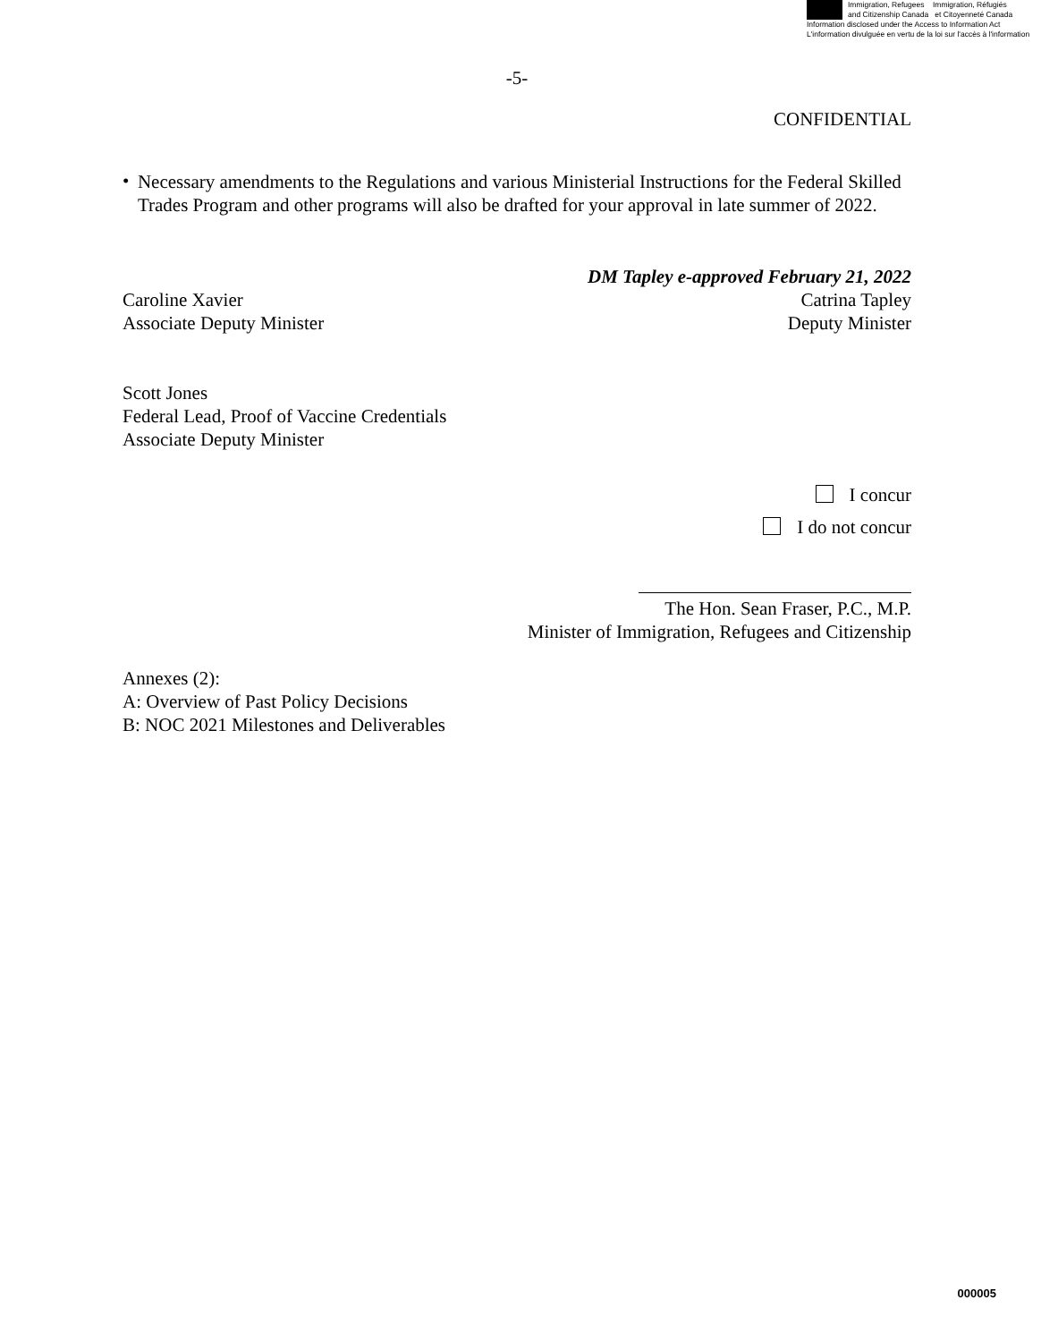Immigration, Refugees Immigration, Réfugiés
and Citizenship Canada et Citoyenneté Canada
Information disclosed under the Access to Information Act
L'information divulguée en vertu de la loi sur l'accès à l'information
-5-
CONFIDENTIAL
•
Necessary amendments to the Regulations and various Ministerial Instructions for the Federal Skilled Trades Program and other programs will also be drafted for your approval in late summer of 2022.
Caroline Xavier
Associate Deputy Minister
DM Tapley e-approved February 21, 2022
Catrina Tapley
Deputy Minister
Scott Jones
Federal Lead, Proof of Vaccine Credentials
Associate Deputy Minister
I concur
I do not concur
The Hon. Sean Fraser, P.C., M.P.
Minister of Immigration, Refugees and Citizenship
Annexes (2):
A: Overview of Past Policy Decisions
B: NOC 2021 Milestones and Deliverables
000005